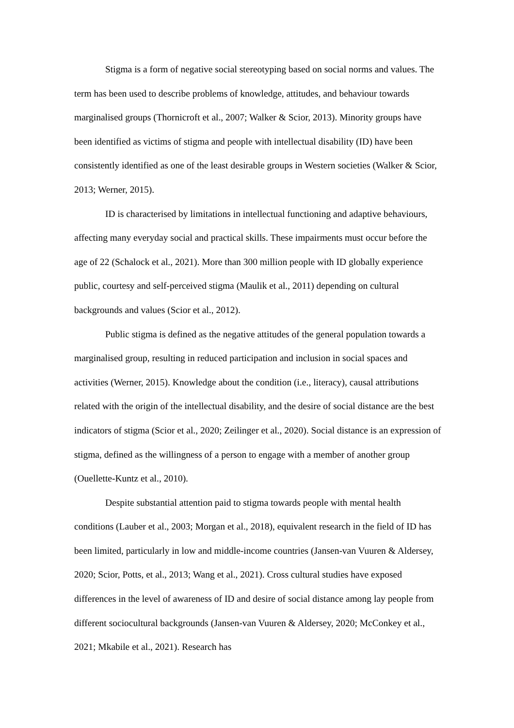Stigma is a form of negative social stereotyping based on social norms and values. The term has been used to describe problems of knowledge, attitudes, and behaviour towards marginalised groups (Thornicroft et al., 2007; Walker & Scior, 2013). Minority groups have been identified as victims of stigma and people with intellectual disability (ID) have been consistently identified as one of the least desirable groups in Western societies (Walker & Scior, 2013; Werner, 2015).
ID is characterised by limitations in intellectual functioning and adaptive behaviours, affecting many everyday social and practical skills. These impairments must occur before the age of 22 (Schalock et al., 2021). More than 300 million people with ID globally experience public, courtesy and self-perceived stigma (Maulik et al., 2011) depending on cultural backgrounds and values (Scior et al., 2012).
Public stigma is defined as the negative attitudes of the general population towards a marginalised group, resulting in reduced participation and inclusion in social spaces and activities (Werner, 2015). Knowledge about the condition (i.e., literacy), causal attributions related with the origin of the intellectual disability, and the desire of social distance are the best indicators of stigma (Scior et al., 2020; Zeilinger et al., 2020). Social distance is an expression of stigma, defined as the willingness of a person to engage with a member of another group (Ouellette-Kuntz et al., 2010).
Despite substantial attention paid to stigma towards people with mental health conditions (Lauber et al., 2003; Morgan et al., 2018), equivalent research in the field of ID has been limited, particularly in low and middle-income countries (Jansen-van Vuuren & Aldersey, 2020; Scior, Potts, et al., 2013; Wang et al., 2021). Cross cultural studies have exposed differences in the level of awareness of ID and desire of social distance among lay people from different sociocultural backgrounds (Jansen-van Vuuren & Aldersey, 2020; McConkey et al., 2021; Mkabile et al., 2021). Research has